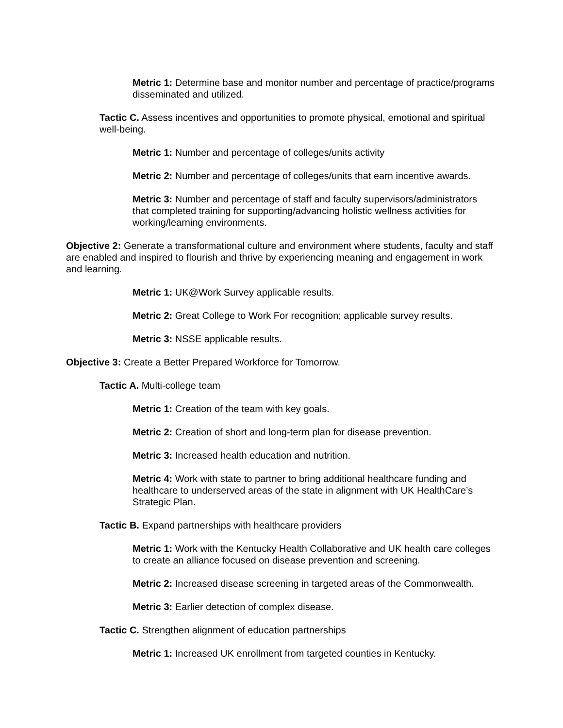Metric 1: Determine base and monitor number and percentage of practice/programs disseminated and utilized.
Tactic C. Assess incentives and opportunities to promote physical, emotional and spiritual well-being.
Metric 1: Number and percentage of colleges/units activity
Metric 2: Number and percentage of colleges/units that earn incentive awards.
Metric 3: Number and percentage of staff and faculty supervisors/administrators that completed training for supporting/advancing holistic wellness activities for working/learning environments.
Objective 2: Generate a transformational culture and environment where students, faculty and staff are enabled and inspired to flourish and thrive by experiencing meaning and engagement in work and learning.
Metric 1: UK@Work Survey applicable results.
Metric 2: Great College to Work For recognition; applicable survey results.
Metric 3: NSSE applicable results.
Objective 3: Create a Better Prepared Workforce for Tomorrow.
Tactic A. Multi-college team
Metric 1: Creation of the team with key goals.
Metric 2: Creation of short and long-term plan for disease prevention.
Metric 3: Increased health education and nutrition.
Metric 4: Work with state to partner to bring additional healthcare funding and healthcare to underserved areas of the state in alignment with UK HealthCare’s Strategic Plan.
Tactic B. Expand partnerships with healthcare providers
Metric 1: Work with the Kentucky Health Collaborative and UK health care colleges to create an alliance focused on disease prevention and screening.
Metric 2: Increased disease screening in targeted areas of the Commonwealth.
Metric 3: Earlier detection of complex disease.
Tactic C. Strengthen alignment of education partnerships
Metric 1: Increased UK enrollment from targeted counties in Kentucky.